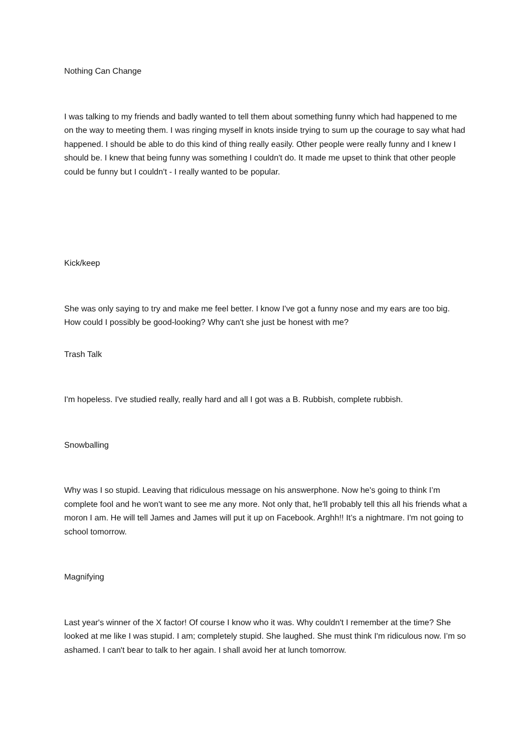Nothing Can Change
I was talking to my friends and badly wanted to tell them about something funny which had happened to me on the way to meeting them. I was ringing myself in knots inside trying to sum up the courage to say what had happened. I should be able to do this kind of thing really easily. Other people were really funny and I knew I should be. I knew that being funny was something I couldn't do. It made me upset to think that other people could be funny but I couldn't - I really wanted to be popular.
Kick/keep
She was only saying to try and make me feel better. I know I've got a funny nose and my ears are too big. How could I possibly be good-looking? Why can't she just be honest with me?
Trash Talk
I'm hopeless. I've studied really, really hard and all I got was a B. Rubbish, complete rubbish.
Snowballing
Why was I so stupid. Leaving that ridiculous message on his answerphone. Now he's going to think I’m complete fool and he won't want to see me any more. Not only that, he'll probably tell this all his friends what a moron I am. He will tell James and James will put it up on Facebook. Arghh!! It’s a nightmare. I'm not going to school tomorrow.
Magnifying
Last year's winner of the X factor! Of course I know who it was. Why couldn't I remember at the time? She looked at me like I was stupid. I am; completely stupid. She laughed. She must think I'm ridiculous now. I’m so ashamed. I can't bear to talk to her again. I shall avoid her at lunch tomorrow.